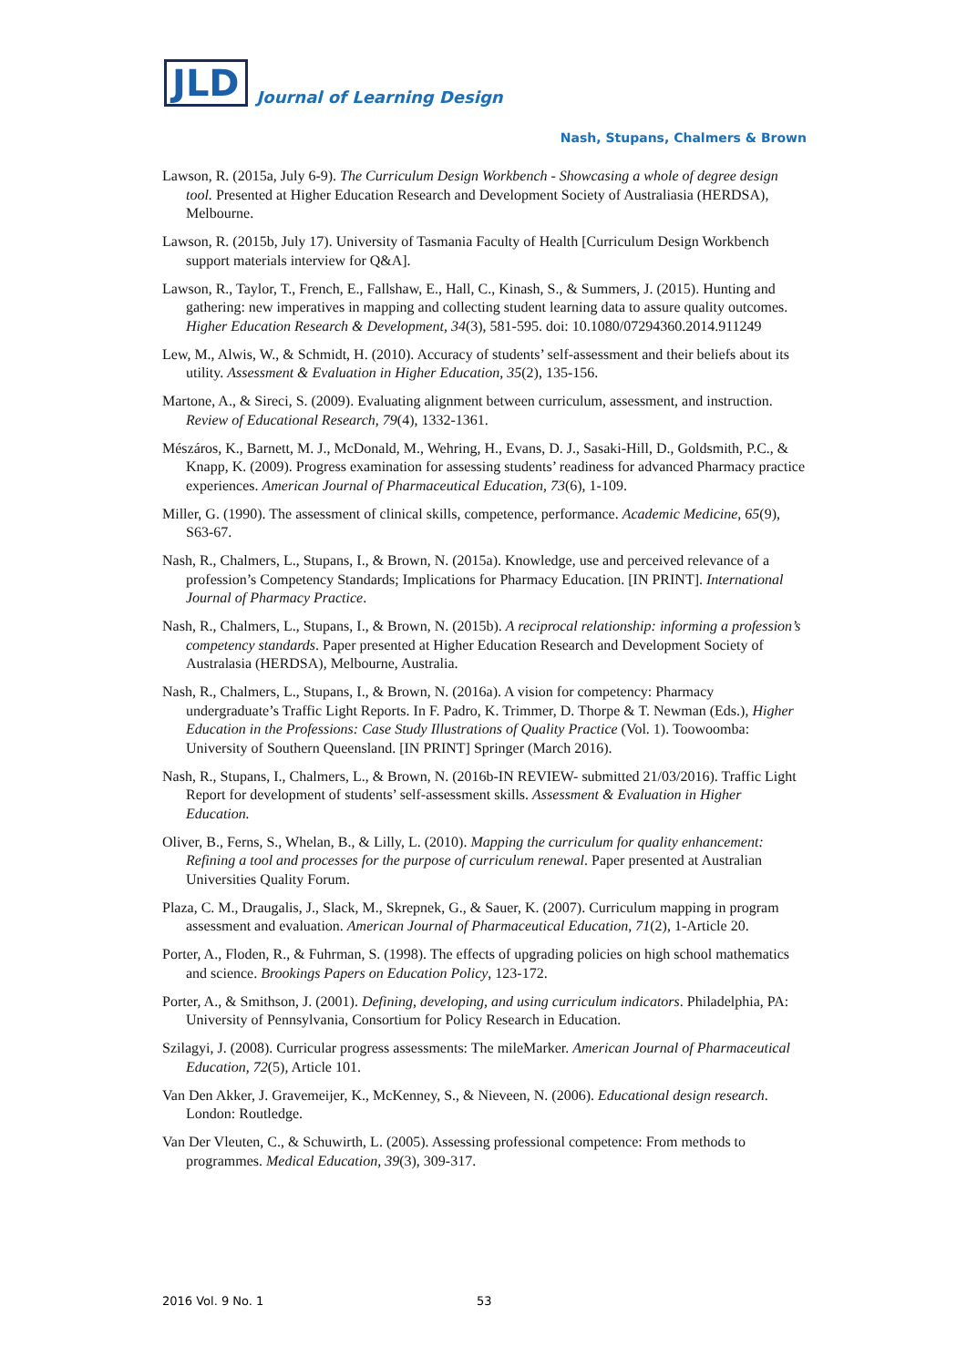JLD Journal of Learning Design
Nash, Stupans, Chalmers & Brown
Lawson, R. (2015a, July 6-9). The Curriculum Design Workbench - Showcasing a whole of degree design tool. Presented at Higher Education Research and Development Society of Australiasia (HERDSA), Melbourne.
Lawson, R. (2015b, July 17). University of Tasmania Faculty of Health [Curriculum Design Workbench support materials interview for Q&A].
Lawson, R., Taylor, T., French, E., Fallshaw, E., Hall, C., Kinash, S., & Summers, J. (2015). Hunting and gathering: new imperatives in mapping and collecting student learning data to assure quality outcomes. Higher Education Research & Development, 34(3), 581-595. doi: 10.1080/07294360.2014.911249
Lew, M., Alwis, W., & Schmidt, H. (2010). Accuracy of students’ self-assessment and their beliefs about its utility. Assessment & Evaluation in Higher Education, 35(2), 135-156.
Martone, A., & Sireci, S. (2009). Evaluating alignment between curriculum, assessment, and instruction. Review of Educational Research, 79(4), 1332-1361.
Mészáros, K., Barnett, M. J., McDonald, M., Wehring, H., Evans, D. J., Sasaki-Hill, D., Goldsmith, P.C., & Knapp, K. (2009). Progress examination for assessing students’ readiness for advanced Pharmacy practice experiences. American Journal of Pharmaceutical Education, 73(6), 1-109.
Miller, G. (1990). The assessment of clinical skills, competence, performance. Academic Medicine, 65(9), S63-67.
Nash, R., Chalmers, L., Stupans, I., & Brown, N. (2015a). Knowledge, use and perceived relevance of a profession’s Competency Standards; Implications for Pharmacy Education. [IN PRINT]. International Journal of Pharmacy Practice.
Nash, R., Chalmers, L., Stupans, I., & Brown, N. (2015b). A reciprocal relationship: informing a profession’s competency standards. Paper presented at Higher Education Research and Development Society of Australasia (HERDSA), Melbourne, Australia.
Nash, R., Chalmers, L., Stupans, I., & Brown, N. (2016a). A vision for competency: Pharmacy undergraduate’s Traffic Light Reports. In F. Padro, K. Trimmer, D. Thorpe & T. Newman (Eds.), Higher Education in the Professions: Case Study Illustrations of Quality Practice (Vol. 1). Toowoomba: University of Southern Queensland. [IN PRINT] Springer (March 2016).
Nash, R., Stupans, I., Chalmers, L., & Brown, N. (2016b-IN REVIEW- submitted 21/03/2016). Traffic Light Report for development of students’ self-assessment skills. Assessment & Evaluation in Higher Education.
Oliver, B., Ferns, S., Whelan, B., & Lilly, L. (2010). Mapping the curriculum for quality enhancement: Refining a tool and processes for the purpose of curriculum renewal. Paper presented at Australian Universities Quality Forum.
Plaza, C. M., Draugalis, J., Slack, M., Skrepnek, G., & Sauer, K. (2007). Curriculum mapping in program assessment and evaluation. American Journal of Pharmaceutical Education, 71(2), 1-Article 20.
Porter, A., Floden, R., & Fuhrman, S. (1998). The effects of upgrading policies on high school mathematics and science. Brookings Papers on Education Policy, 123-172.
Porter, A., & Smithson, J. (2001). Defining, developing, and using curriculum indicators. Philadelphia, PA: University of Pennsylvania, Consortium for Policy Research in Education.
Szilagyi, J. (2008). Curricular progress assessments: The mileMarker. American Journal of Pharmaceutical Education, 72(5), Article 101.
Van Den Akker, J. Gravemeijer, K., McKenney, S., & Nieveen, N. (2006). Educational design research. London: Routledge.
Van Der Vleuten, C., & Schuwirth, L. (2005). Assessing professional competence: From methods to programmes. Medical Education, 39(3), 309-317.
2016 Vol. 9 No. 1 53